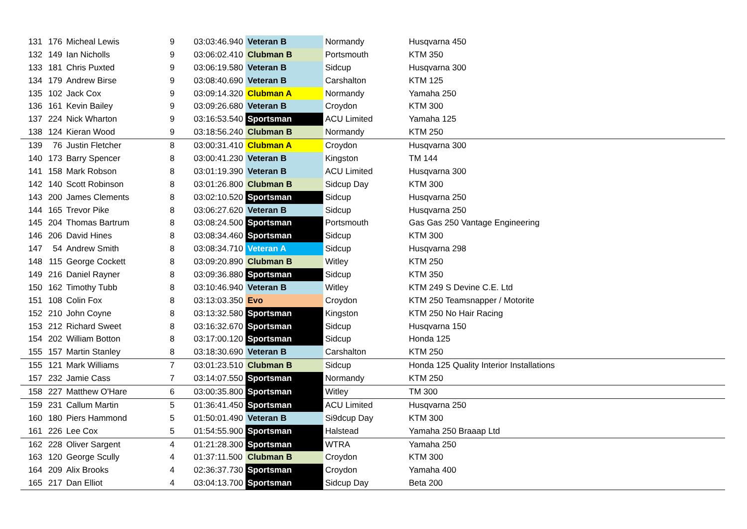| 131 | 176 | Micheal Lewis | 9 | 03:03:46.940 | Veteran B | Normandy | Husqvarna 450 |
| 132 | 149 | Ian Nicholls | 9 | 03:06:02.410 | Clubman B | Portsmouth | KTM 350 |
| 133 | 181 | Chris Puxted | 9 | 03:06:19.580 | Veteran B | Sidcup | Husqvarna 300 |
| 134 | 179 | Andrew Birse | 9 | 03:08:40.690 | Veteran B | Carshalton | KTM 125 |
| 135 | 102 | Jack Cox | 9 | 03:09:14.320 | Clubman A | Normandy | Yamaha 250 |
| 136 | 161 | Kevin Bailey | 9 | 03:09:26.680 | Veteran B | Croydon | KTM 300 |
| 137 | 224 | Nick Wharton | 9 | 03:16:53.540 | Sportsman | ACU Limited | Yamaha 125 |
| 138 | 124 | Kieran Wood | 9 | 03:18:56.240 | Clubman B | Normandy | KTM 250 |
| 139 | 76 | Justin Fletcher | 8 | 03:00:31.410 | Clubman A | Croydon | Husqvarna 300 |
| 140 | 173 | Barry Spencer | 8 | 03:00:41.230 | Veteran B | Kingston | TM 144 |
| 141 | 158 | Mark Robson | 8 | 03:01:19.390 | Veteran B | ACU Limited | Husqvarna 300 |
| 142 | 140 | Scott Robinson | 8 | 03:01:26.800 | Clubman B | Sidcup Day | KTM 300 |
| 143 | 200 | James Clements | 8 | 03:02:10.520 | Sportsman | Sidcup | Husqvarna 250 |
| 144 | 165 | Trevor Pike | 8 | 03:06:27.620 | Veteran B | Sidcup | Husqvarna 250 |
| 145 | 204 | Thomas Bartrum | 8 | 03:08:24.500 | Sportsman | Portsmouth | Gas Gas 250 Vantage Engineering |
| 146 | 206 | David Hines | 8 | 03:08:34.460 | Sportsman | Sidcup | KTM 300 |
| 147 | 54 | Andrew Smith | 8 | 03:08:34.710 | Veteran A | Sidcup | Husqvarna 298 |
| 148 | 115 | George Cockett | 8 | 03:09:20.890 | Clubman B | Witley | KTM 250 |
| 149 | 216 | Daniel Rayner | 8 | 03:09:36.880 | Sportsman | Sidcup | KTM 350 |
| 150 | 162 | Timothy Tubb | 8 | 03:10:46.940 | Veteran B | Witley | KTM 249 S Devine C.E. Ltd |
| 151 | 108 | Colin Fox | 8 | 03:13:03.350 | Evo | Croydon | KTM 250 Teamsnapper / Motorite |
| 152 | 210 | John Coyne | 8 | 03:13:32.580 | Sportsman | Kingston | KTM 250 No Hair Racing |
| 153 | 212 | Richard Sweet | 8 | 03:16:32.670 | Sportsman | Sidcup | Husqvarna 150 |
| 154 | 202 | William Botton | 8 | 03:17:00.120 | Sportsman | Sidcup | Honda 125 |
| 155 | 157 | Martin Stanley | 8 | 03:18:30.690 | Veteran B | Carshalton | KTM 250 |
| 155 | 121 | Mark Williams | 7 | 03:01:23.510 | Clubman B | Sidcup | Honda 125 Quality Interior Installations |
| 157 | 232 | Jamie Cass | 7 | 03:14:07.550 | Sportsman | Normandy | KTM 250 |
| 158 | 227 | Matthew O'Hare | 6 | 03:00:35.800 | Sportsman | Witley | TM 300 |
| 159 | 231 | Callum Martin | 5 | 01:36:41.450 | Sportsman | ACU Limited | Husqvarna 250 |
| 160 | 180 | Piers Hammond | 5 | 01:50:01.490 | Veteran B | Si9dcup Day | KTM 300 |
| 161 | 226 | Lee Cox | 5 | 01:54:55.900 | Sportsman | Halstead | Yamaha 250 Braaap Ltd |
| 162 | 228 | Oliver Sargent | 4 | 01:21:28.300 | Sportsman | WTRA | Yamaha 250 |
| 163 | 120 | George Scully | 4 | 01:37:11.500 | Clubman B | Croydon | KTM 300 |
| 164 | 209 | Alix Brooks | 4 | 02:36:37.730 | Sportsman | Croydon | Yamaha 400 |
| 165 | 217 | Dan Elliot | 4 | 03:04:13.700 | Sportsman | Sidcup Day | Beta 200 |